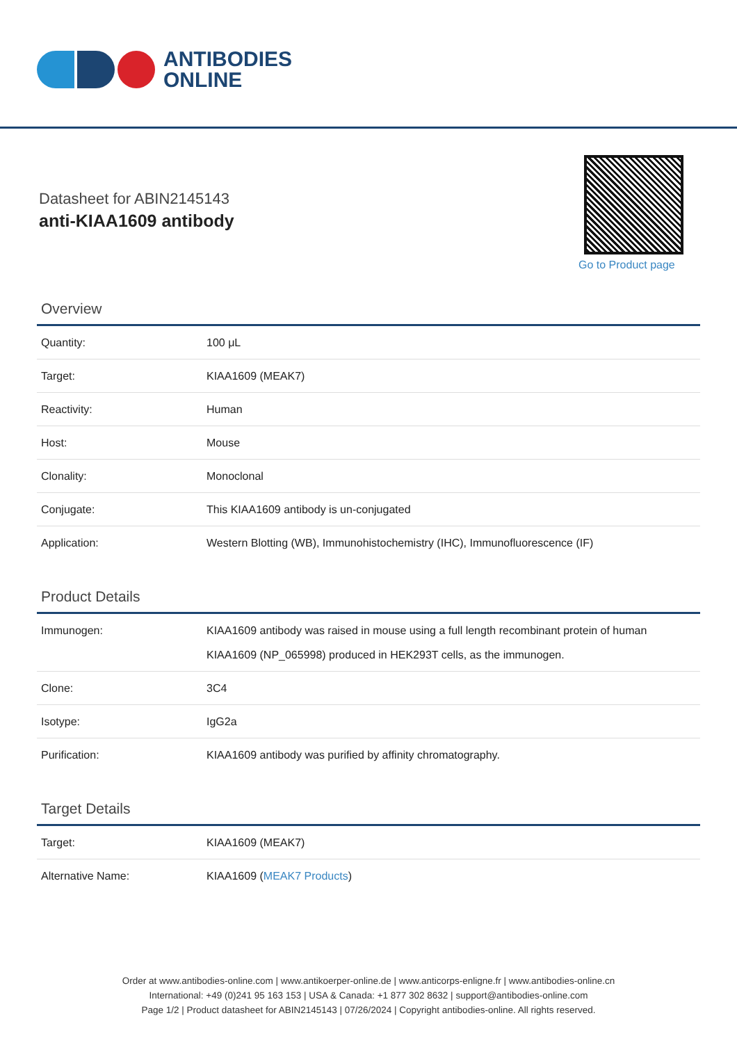ANTIBODIES
ONLINE
Datasheet for ABIN2145143
anti-KIAA1609 antibody
Go to Product page
Overview
| Quantity: | 100 μL |
| Target: | KIAA1609 (MEAK7) |
| Reactivity: | Human |
| Host: | Mouse |
| Clonality: | Monoclonal |
| Conjugate: | This KIAA1609 antibody is un-conjugated |
| Application: | Western Blotting (WB), Immunohistochemistry (IHC), Immunofluorescence (IF) |
Product Details
| Immunogen: | KIAA1609 antibody was raised in mouse using a full length recombinant protein of human KIAA1609 (NP_065998) produced in HEK293T cells, as the immunogen. |
| Clone: | 3C4 |
| Isotype: | IgG2a |
| Purification: | KIAA1609 antibody was purified by affinity chromatography. |
Target Details
| Target: | KIAA1609 (MEAK7) |
| Alternative Name: | KIAA1609 ( MEAK7 Products ) |
Order at www.antibodies-online.com | www.antikoerper-online.de | www.anticorps-enligne.fr | www.antibodies-online.cn
International: +49 (0)241 95 163 153 | USA & Canada: +1 877 302 8632 | support@antibodies-online.com
Page 1/2 | Product datasheet for ABIN2145143 | 07/26/2024 | Copyright antibodies-online. All rights reserved.